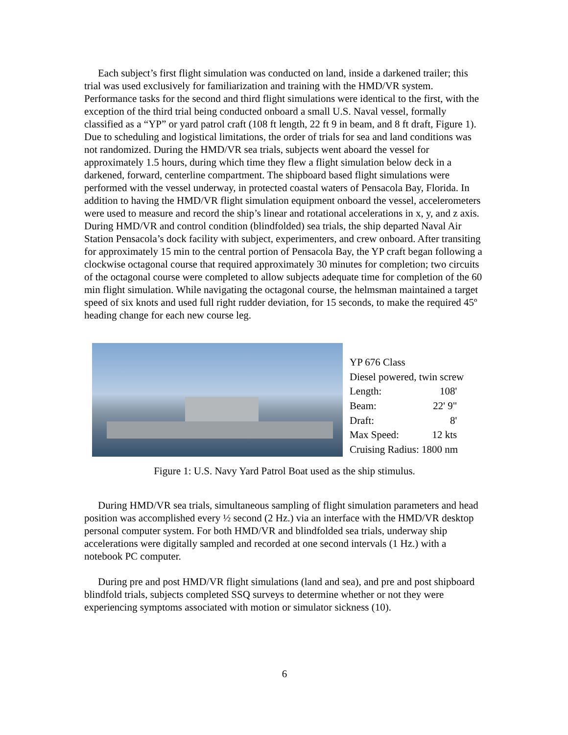Each subject’s first flight simulation was conducted on land, inside a darkened trailer; this trial was used exclusively for familiarization and training with the HMD/VR system. Performance tasks for the second and third flight simulations were identical to the first, with the exception of the third trial being conducted onboard a small U.S. Naval vessel, formally classified as a “YP” or yard patrol craft (108 ft length, 22 ft 9 in beam, and 8 ft draft, Figure 1). Due to scheduling and logistical limitations, the order of trials for sea and land conditions was not randomized. During the HMD/VR sea trials, subjects went aboard the vessel for approximately 1.5 hours, during which time they flew a flight simulation below deck in a darkened, forward, centerline compartment. The shipboard based flight simulations were performed with the vessel underway, in protected coastal waters of Pensacola Bay, Florida. In addition to having the HMD/VR flight simulation equipment onboard the vessel, accelerometers were used to measure and record the ship’s linear and rotational accelerations in x, y, and z axis. During HMD/VR and control condition (blindfolded) sea trials, the ship departed Naval Air Station Pensacola’s dock facility with subject, experimenters, and crew onboard. After transiting for approximately 15 min to the central portion of Pensacola Bay, the YP craft began following a clockwise octagonal course that required approximately 30 minutes for completion; two circuits of the octagonal course were completed to allow subjects adequate time for completion of the 60 min flight simulation. While navigating the octagonal course, the helmsman maintained a target speed of six knots and used full right rudder deviation, for 15 seconds, to make the required 45º heading change for each new course leg.
| YP 676 Class | |
| Diesel powered, twin screw | |
| Length: | 108' |
| Beam: | 22' 9" |
| Draft: | 8' |
| Max Speed: | 12 kts |
| Cruising Radius: 1800 nm | |
Figure 1: U.S. Navy Yard Patrol Boat used as the ship stimulus.
During HMD/VR sea trials, simultaneous sampling of flight simulation parameters and head position was accomplished every ½ second (2 Hz.) via an interface with the HMD/VR desktop personal computer system. For both HMD/VR and blindfolded sea trials, underway ship accelerations were digitally sampled and recorded at one second intervals (1 Hz.) with a notebook PC computer.
During pre and post HMD/VR flight simulations (land and sea), and pre and post shipboard blindfold trials, subjects completed SSQ surveys to determine whether or not they were experiencing symptoms associated with motion or simulator sickness (10).
6